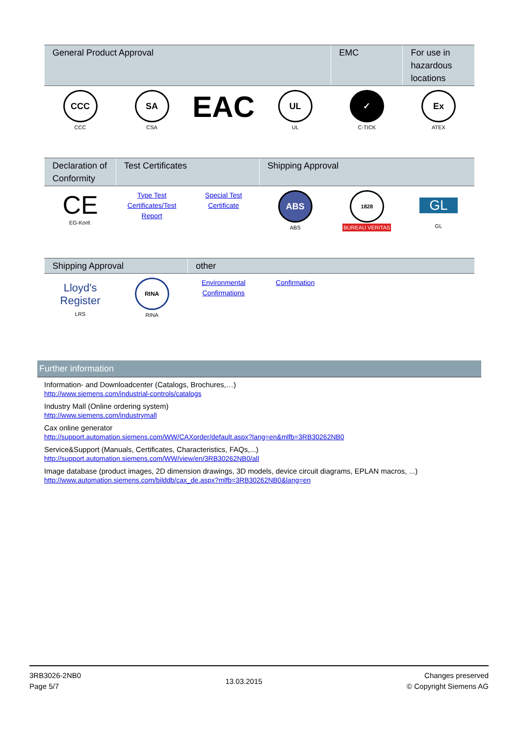| General Product Approval | | | | EMC | For use in hazardous locations |
| --- | --- | --- | --- | --- | --- |
| CCC CCC | SA CSA | EAC | UL UL | ✓ C-TICK | Ex ATEX |
| Declaration of Conformity | Test Certificates | | Shipping Approval | | |
| --- | --- | --- | --- | --- | --- |
| CE EG-Konf. | Type Test Certificates/Test Report | Special Test Certificate | ABS ABS | 1828 BUREAU VERITAS | GL GL |
| Shipping Approval | | other | | | |
| --- | --- | --- | --- | --- | --- |
| Lloyd's Register LRS | RINA RINA | Environmental Confirmations | Confirmation | | |
Further information
Information- and Downloadcenter (Catalogs, Brochures,…)
http://www.siemens.com/industrial-controls/catalogs
Industry Mall (Online ordering system)
http://www.siemens.com/industrymall
Cax online generator
http://support.automation.siemens.com/WW/CAXorder/default.aspx?lang=en&mlfb=3RB30262NB0
Service&Support (Manuals, Certificates, Characteristics, FAQs,...)
http://support.automation.siemens.com/WW/view/en/3RB30262NB0/all
Image database (product images, 2D dimension drawings, 3D models, device circuit diagrams, EPLAN macros, ...)
http://www.automation.siemens.com/bilddb/cax_de.aspx?mlfb=3RB30262NB0&lang=en
3RB3026-2NB0
Page 5/7
13.03.2015
Changes preserved
© Copyright Siemens AG